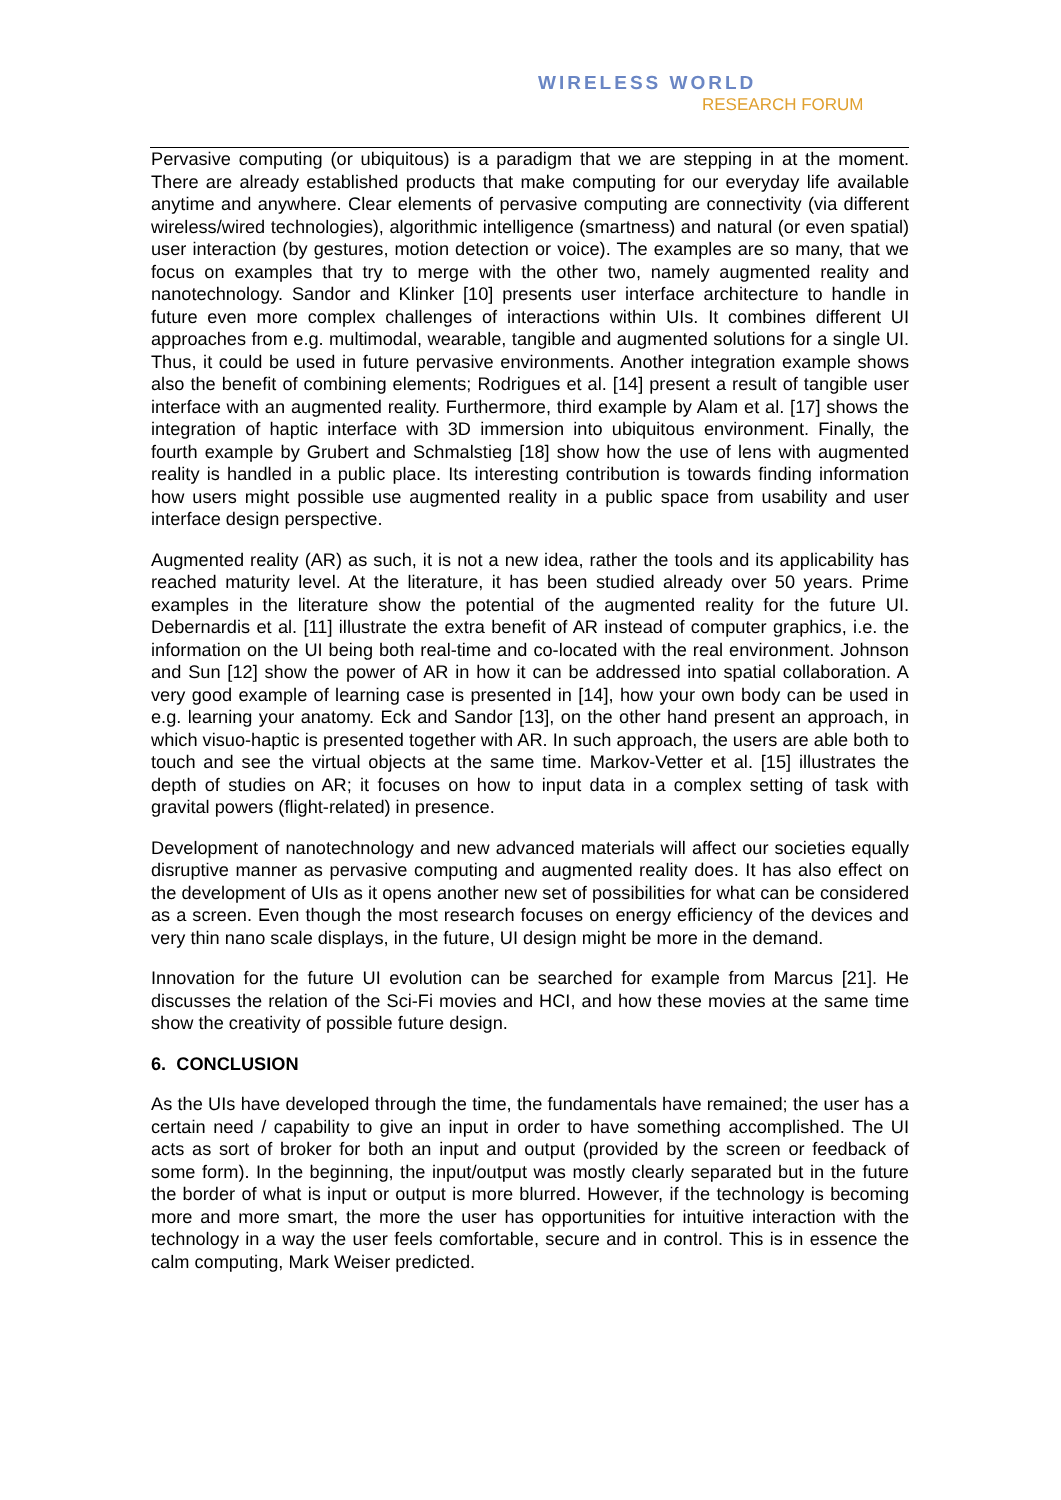WIRELESS WORLD
RESEARCH FORUM
Pervasive computing (or ubiquitous) is a paradigm that we are stepping in at the moment. There are already established products that make computing for our everyday life available anytime and anywhere. Clear elements of pervasive computing are connectivity (via different wireless/wired technologies), algorithmic intelligence (smartness) and natural (or even spatial) user interaction (by gestures, motion detection or voice). The examples are so many, that we focus on examples that try to merge with the other two, namely augmented reality and nanotechnology. Sandor and Klinker [10] presents user interface architecture to handle in future even more complex challenges of interactions within UIs. It combines different UI approaches from e.g. multimodal, wearable, tangible and augmented solutions for a single UI. Thus, it could be used in future pervasive environments. Another integration example shows also the benefit of combining elements; Rodrigues et al. [14] present a result of tangible user interface with an augmented reality. Furthermore, third example by Alam et al. [17] shows the integration of haptic interface with 3D immersion into ubiquitous environment. Finally, the fourth example by Grubert and Schmalstieg [18] show how the use of lens with augmented reality is handled in a public place. Its interesting contribution is towards finding information how users might possible use augmented reality in a public space from usability and user interface design perspective.
Augmented reality (AR) as such, it is not a new idea, rather the tools and its applicability has reached maturity level. At the literature, it has been studied already over 50 years. Prime examples in the literature show the potential of the augmented reality for the future UI. Debernardis et al. [11] illustrate the extra benefit of AR instead of computer graphics, i.e. the information on the UI being both real-time and co-located with the real environment. Johnson and Sun [12] show the power of AR in how it can be addressed into spatial collaboration. A very good example of learning case is presented in [14], how your own body can be used in e.g. learning your anatomy. Eck and Sandor [13], on the other hand present an approach, in which visuo-haptic is presented together with AR. In such approach, the users are able both to touch and see the virtual objects at the same time. Markov-Vetter et al. [15] illustrates the depth of studies on AR; it focuses on how to input data in a complex setting of task with gravital powers (flight-related) in presence.
Development of nanotechnology and new advanced materials will affect our societies equally disruptive manner as pervasive computing and augmented reality does. It has also effect on the development of UIs as it opens another new set of possibilities for what can be considered as a screen. Even though the most research focuses on energy efficiency of the devices and very thin nano scale displays, in the future, UI design might be more in the demand.
Innovation for the future UI evolution can be searched for example from Marcus [21]. He discusses the relation of the Sci-Fi movies and HCI, and how these movies at the same time show the creativity of possible future design.
6. CONCLUSION
As the UIs have developed through the time, the fundamentals have remained; the user has a certain need / capability to give an input in order to have something accomplished. The UI acts as sort of broker for both an input and output (provided by the screen or feedback of some form). In the beginning, the input/output was mostly clearly separated but in the future the border of what is input or output is more blurred. However, if the technology is becoming more and more smart, the more the user has opportunities for intuitive interaction with the technology in a way the user feels comfortable, secure and in control. This is in essence the calm computing, Mark Weiser predicted.